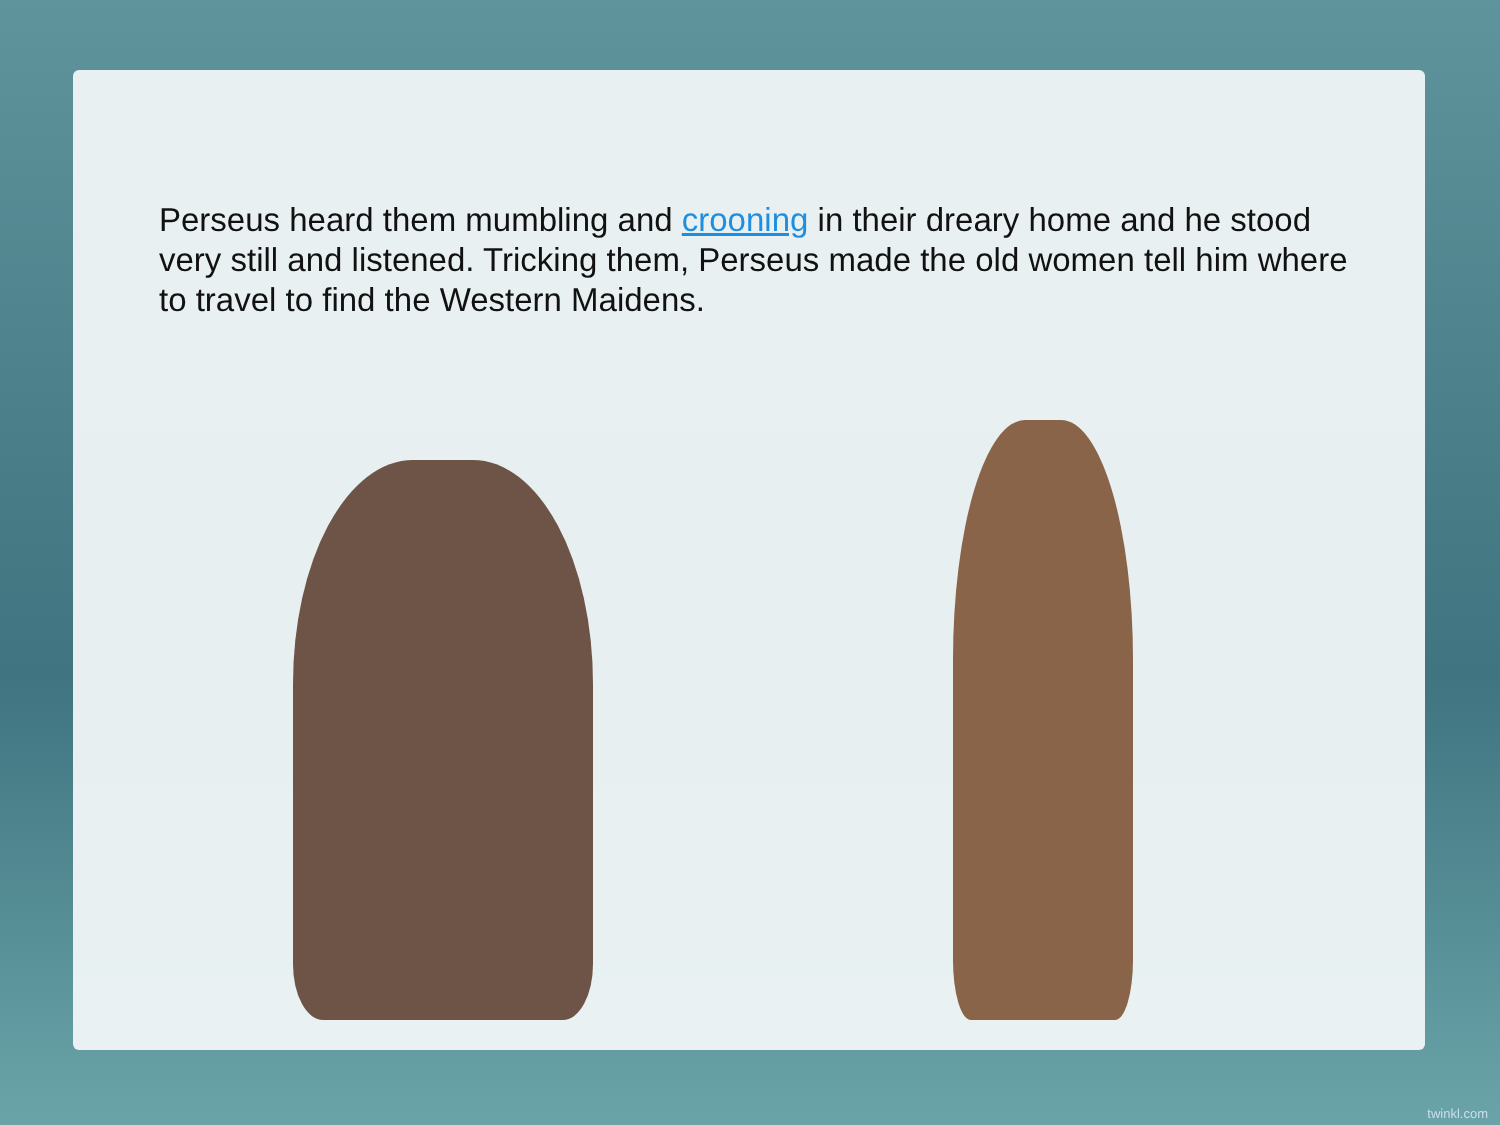Perseus heard them mumbling and crooning in their dreary home and he stood very still and listened. Tricking them, Perseus made the old women tell him where to travel to find the Western Maidens.
twinkl.com